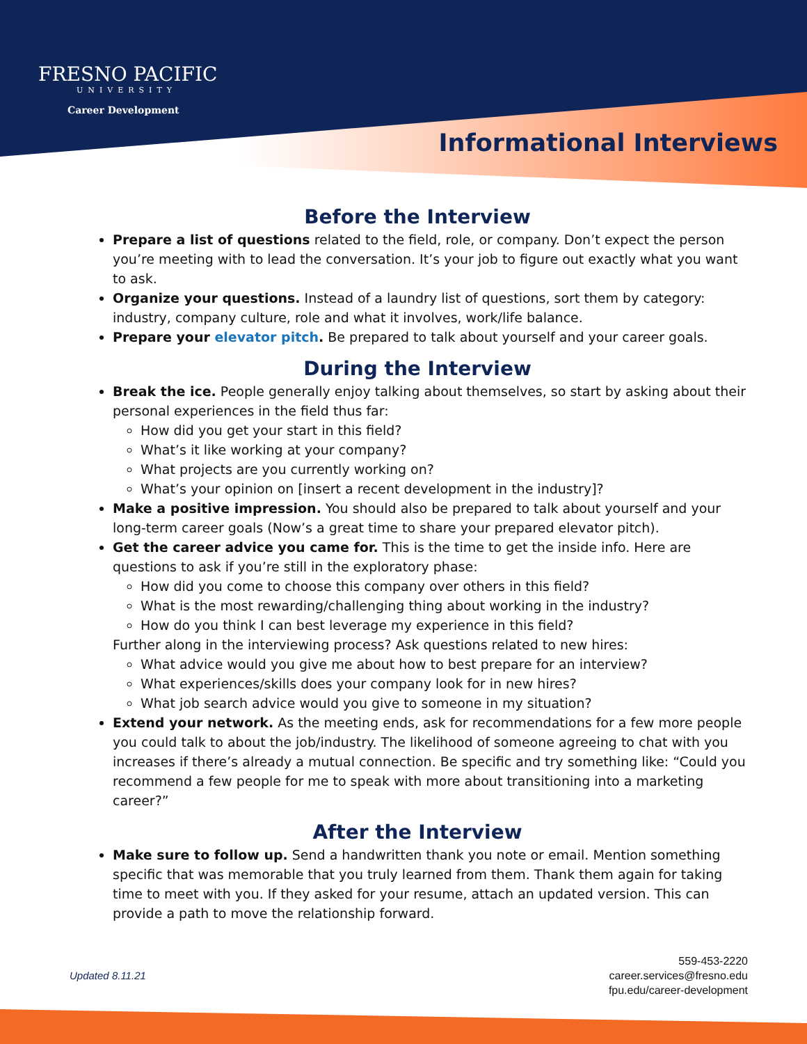FRESNO PACIFIC
UNIVERSITY
Career Development
Informational Interviews
Before the Interview
Prepare a list of questions related to the field, role, or company. Don’t expect the person you’re meeting with to lead the conversation. It’s your job to figure out exactly what you want to ask.
Organize your questions. Instead of a laundry list of questions, sort them by category: industry, company culture, role and what it involves, work/life balance.
Prepare your elevator pitch. Be prepared to talk about yourself and your career goals.
During the Interview
Break the ice. People generally enjoy talking about themselves, so start by asking about their personal experiences in the field thus far:
How did you get your start in this field?
What’s it like working at your company?
What projects are you currently working on?
What’s your opinion on [insert a recent development in the industry]?
Make a positive impression. You should also be prepared to talk about yourself and your long-term career goals (Now’s a great time to share your prepared elevator pitch).
Get the career advice you came for. This is the time to get the inside info. Here are questions to ask if you’re still in the exploratory phase:
How did you come to choose this company over others in this field?
What is the most rewarding/challenging thing about working in the industry?
How do you think I can best leverage my experience in this field?
Further along in the interviewing process? Ask questions related to new hires:
What advice would you give me about how to best prepare for an interview?
What experiences/skills does your company look for in new hires?
What job search advice would you give to someone in my situation?
Extend your network. As the meeting ends, ask for recommendations for a few more people you could talk to about the job/industry. The likelihood of someone agreeing to chat with you increases if there’s already a mutual connection. Be specific and try something like: “Could you recommend a few people for me to speak with more about transitioning into a marketing career?”
After the Interview
Make sure to follow up. Send a handwritten thank you note or email. Mention something specific that was memorable that you truly learned from them. Thank them again for taking time to meet with you. If they asked for your resume, attach an updated version. This can provide a path to move the relationship forward.
Updated 8.11.21
559-453-2220
career.services@fresno.edu
fpu.edu/career-development